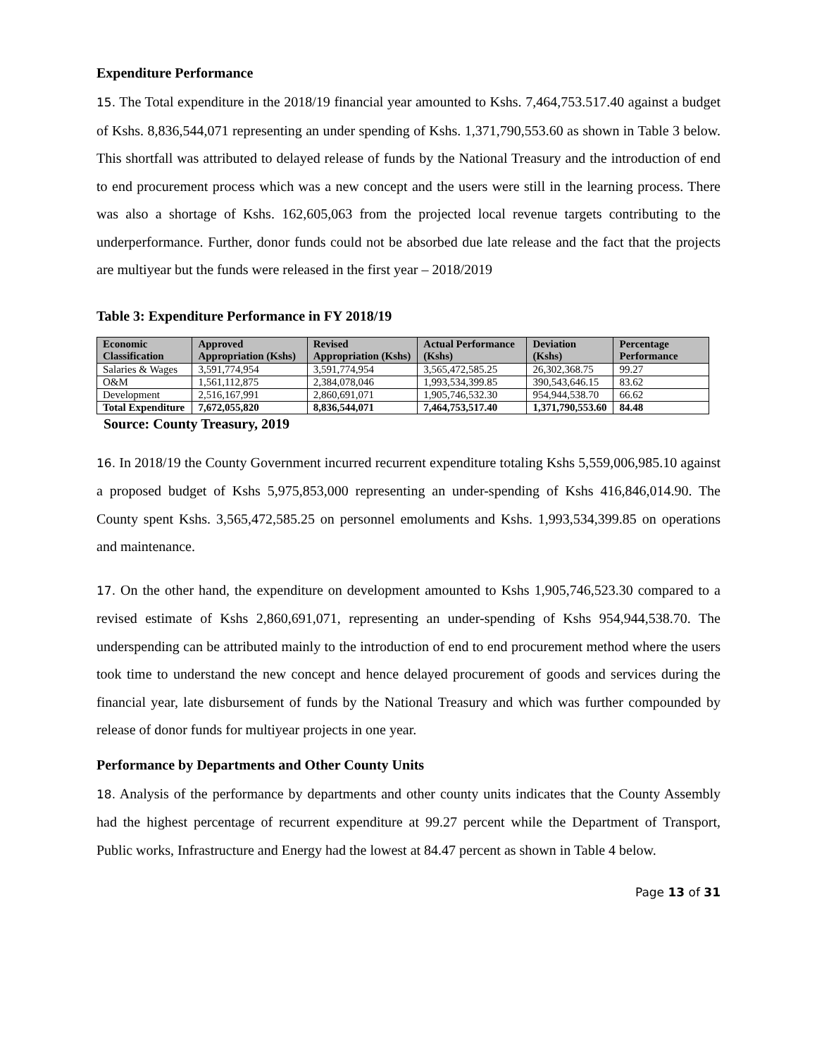Expenditure Performance
15. The Total expenditure in the 2018/19 financial year amounted to Kshs. 7,464,753.517.40 against a budget of Kshs. 8,836,544,071 representing an under spending of Kshs. 1,371,790,553.60 as shown in Table 3 below. This shortfall was attributed to delayed release of funds by the National Treasury and the introduction of end to end procurement process which was a new concept and the users were still in the learning process. There was also a shortage of Kshs. 162,605,063 from the projected local revenue targets contributing to the underperformance. Further, donor funds could not be absorbed due late release and the fact that the projects are multiyear but the funds were released in the first year – 2018/2019
Table 3: Expenditure Performance in FY 2018/19
| Economic Classification | Approved Appropriation (Kshs) | Revised Appropriation (Kshs) | Actual Performance (Kshs) | Deviation (Kshs) | Percentage Performance |
| --- | --- | --- | --- | --- | --- |
| Salaries & Wages | 3,591,774,954 | 3,591,774,954 | 3,565,472,585.25 | 26,302,368.75 | 99.27 |
| O&M | 1,561,112,875 | 2,384,078,046 | 1,993,534,399.85 | 390,543,646.15 | 83.62 |
| Development | 2,516,167,991 | 2,860,691,071 | 1,905,746,532.30 | 954,944,538.70 | 66.62 |
| Total Expenditure | 7,672,055,820 | 8,836,544,071 | 7,464,753,517.40 | 1,371,790,553.60 | 84.48 |
Source: County Treasury, 2019
16. In 2018/19 the County Government incurred recurrent expenditure totaling Kshs 5,559,006,985.10 against a proposed budget of Kshs 5,975,853,000 representing an under-spending of Kshs 416,846,014.90. The County spent Kshs. 3,565,472,585.25 on personnel emoluments and Kshs. 1,993,534,399.85 on operations and maintenance.
17. On the other hand, the expenditure on development amounted to Kshs 1,905,746,523.30 compared to a revised estimate of Kshs 2,860,691,071, representing an under-spending of Kshs 954,944,538.70. The underspending can be attributed mainly to the introduction of end to end procurement method where the users took time to understand the new concept and hence delayed procurement of goods and services during the financial year, late disbursement of funds by the National Treasury and which was further compounded by release of donor funds for multiyear projects in one year.
Performance by Departments and Other County Units
18. Analysis of the performance by departments and other county units indicates that the County Assembly had the highest percentage of recurrent expenditure at 99.27 percent while the Department of Transport, Public works, Infrastructure and Energy had the lowest at 84.47 percent as shown in Table 4 below.
Page 13 of 31